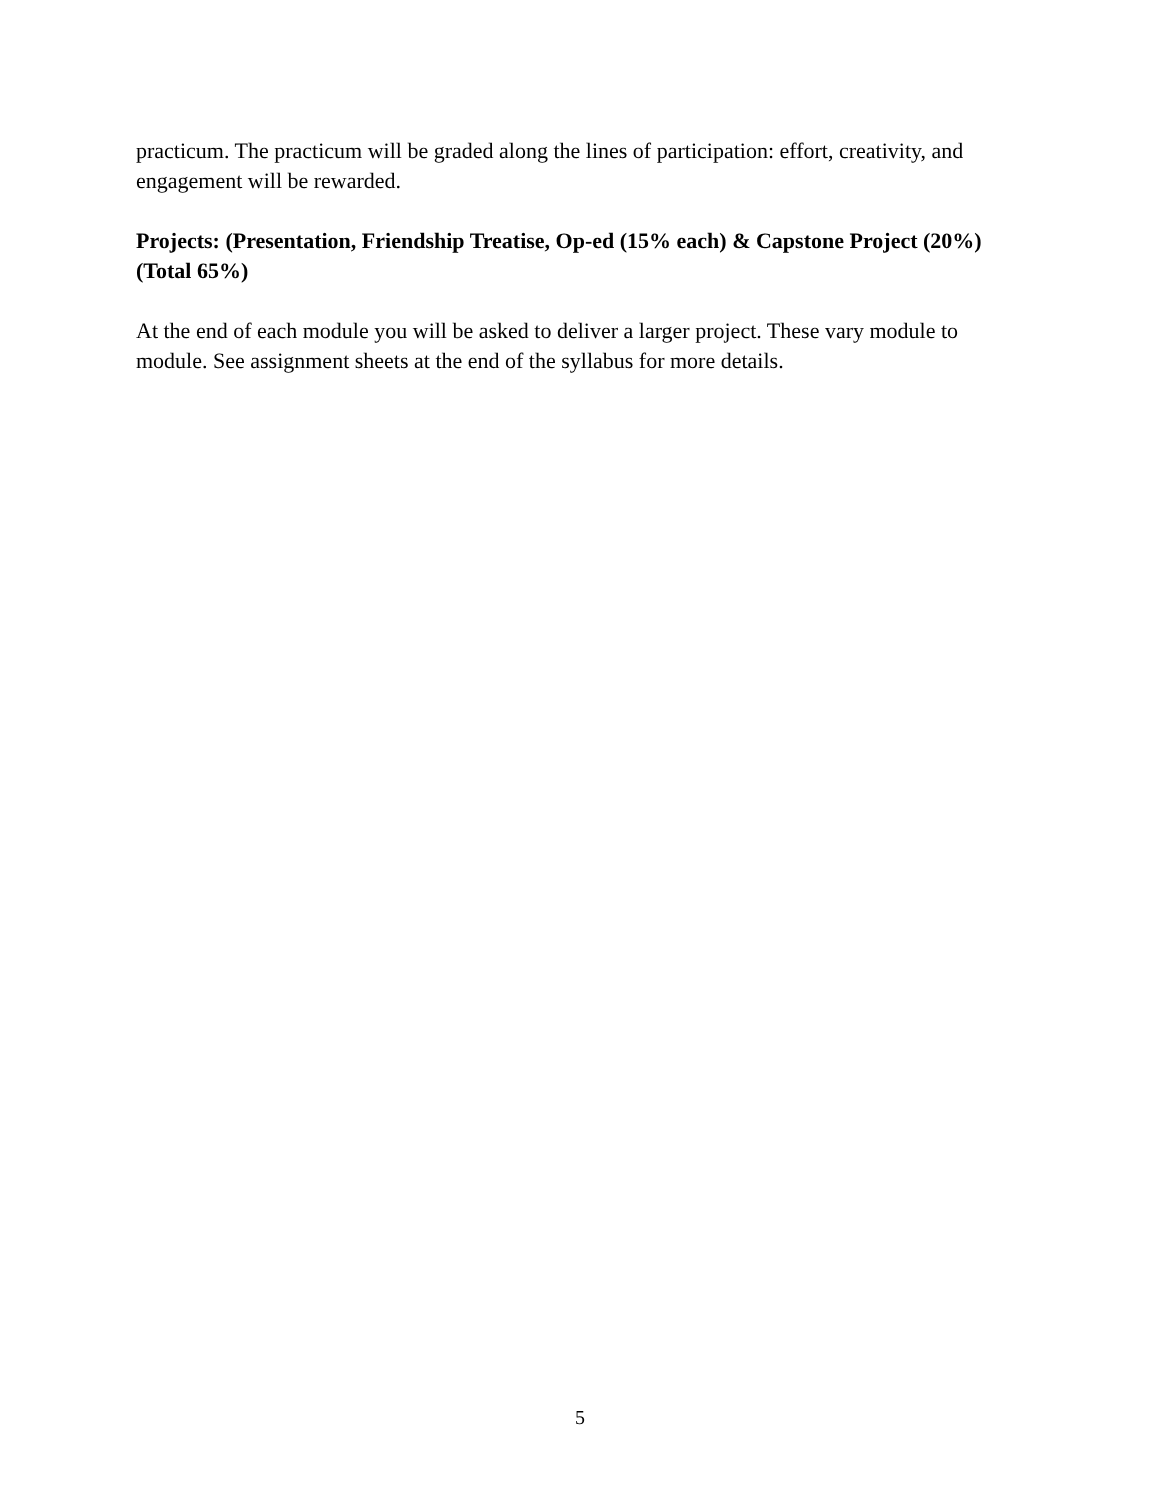practicum. The practicum will be graded along the lines of participation: effort, creativity, and engagement will be rewarded.
Projects: (Presentation, Friendship Treatise, Op-ed (15% each) & Capstone Project (20%) (Total 65%)
At the end of each module you will be asked to deliver a larger project. These vary module to module. See assignment sheets at the end of the syllabus for more details.
5